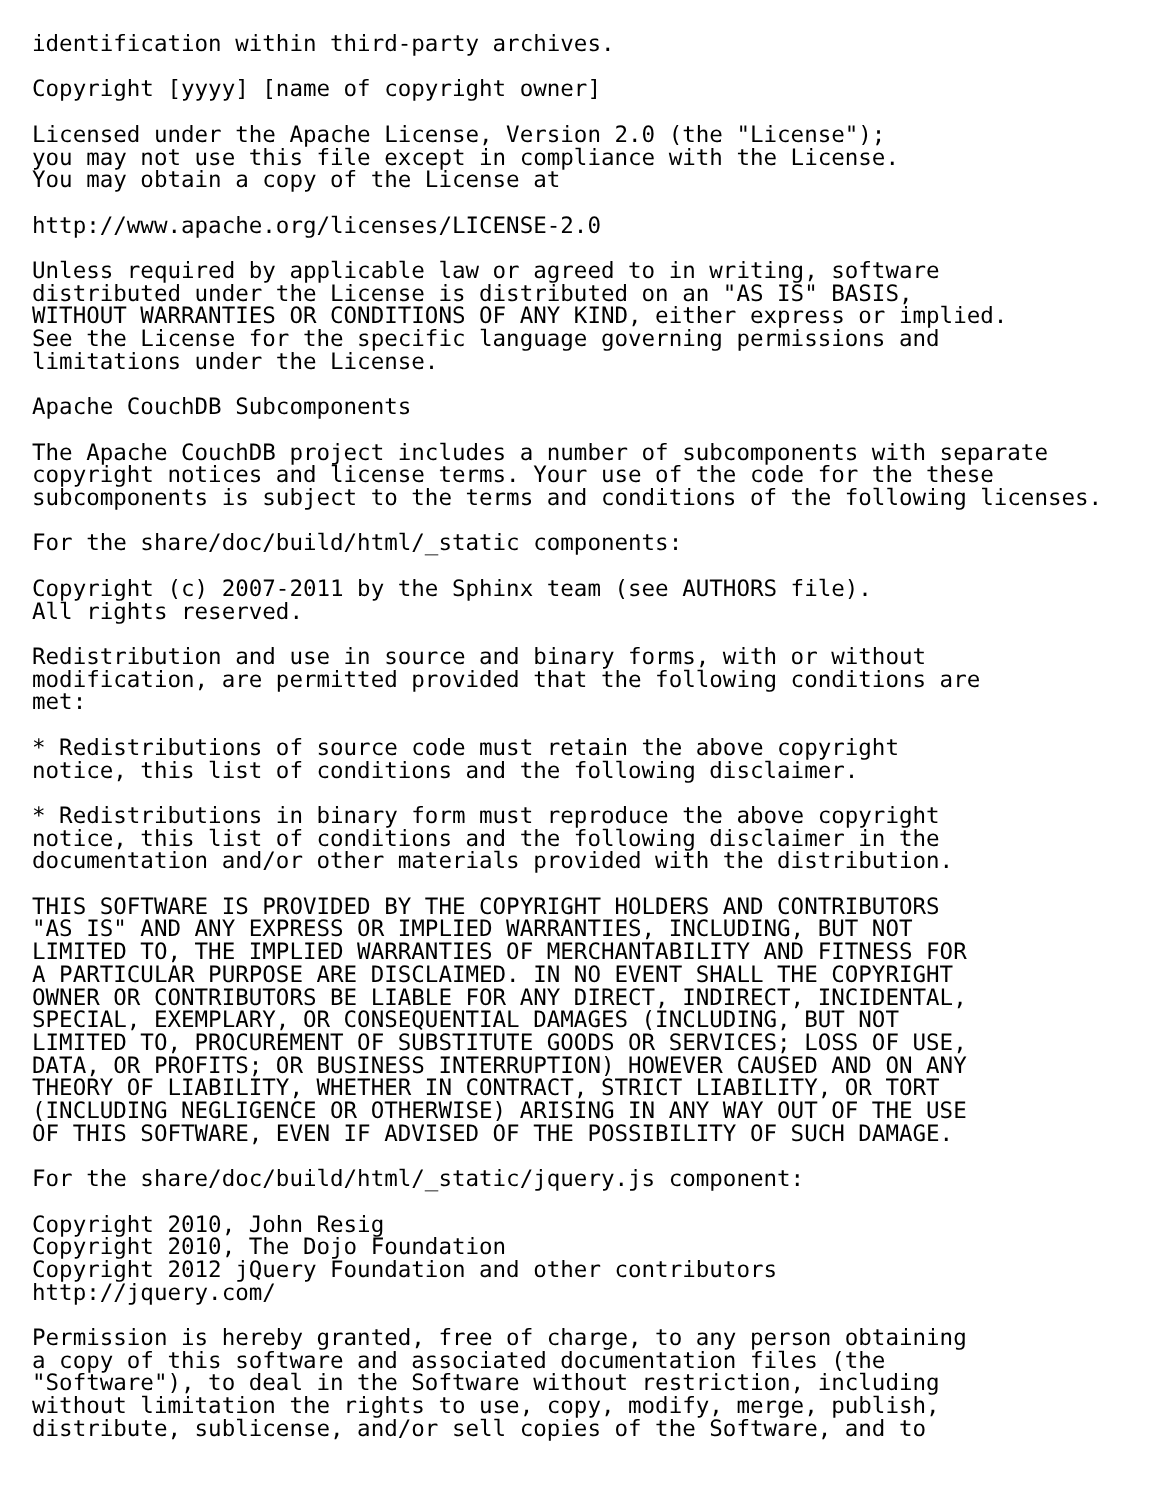identification within third-party archives.

Copyright [yyyy] [name of copyright owner]

Licensed under the Apache License, Version 2.0 (the "License");
you may not use this file except in compliance with the License.
You may obtain a copy of the License at

http://www.apache.org/licenses/LICENSE-2.0

Unless required by applicable law or agreed to in writing, software
distributed under the License is distributed on an "AS IS" BASIS,
WITHOUT WARRANTIES OR CONDITIONS OF ANY KIND, either express or implied.
See the License for the specific language governing permissions and
limitations under the License.

Apache CouchDB Subcomponents

The Apache CouchDB project includes a number of subcomponents with separate
copyright notices and license terms. Your use of the code for the these
subcomponents is subject to the terms and conditions of the following licenses.

For the share/doc/build/html/_static components:

Copyright (c) 2007-2011 by the Sphinx team (see AUTHORS file).
All rights reserved.

Redistribution and use in source and binary forms, with or without
modification, are permitted provided that the following conditions are
met:

* Redistributions of source code must retain the above copyright
notice, this list of conditions and the following disclaimer.

* Redistributions in binary form must reproduce the above copyright
notice, this list of conditions and the following disclaimer in the
documentation and/or other materials provided with the distribution.

THIS SOFTWARE IS PROVIDED BY THE COPYRIGHT HOLDERS AND CONTRIBUTORS
"AS IS" AND ANY EXPRESS OR IMPLIED WARRANTIES, INCLUDING, BUT NOT
LIMITED TO, THE IMPLIED WARRANTIES OF MERCHANTABILITY AND FITNESS FOR
A PARTICULAR PURPOSE ARE DISCLAIMED. IN NO EVENT SHALL THE COPYRIGHT
OWNER OR CONTRIBUTORS BE LIABLE FOR ANY DIRECT, INDIRECT, INCIDENTAL,
SPECIAL, EXEMPLARY, OR CONSEQUENTIAL DAMAGES (INCLUDING, BUT NOT
LIMITED TO, PROCUREMENT OF SUBSTITUTE GOODS OR SERVICES; LOSS OF USE,
DATA, OR PROFITS; OR BUSINESS INTERRUPTION) HOWEVER CAUSED AND ON ANY
THEORY OF LIABILITY, WHETHER IN CONTRACT, STRICT LIABILITY, OR TORT
(INCLUDING NEGLIGENCE OR OTHERWISE) ARISING IN ANY WAY OUT OF THE USE
OF THIS SOFTWARE, EVEN IF ADVISED OF THE POSSIBILITY OF SUCH DAMAGE.

For the share/doc/build/html/_static/jquery.js component:

Copyright 2010, John Resig
Copyright 2010, The Dojo Foundation
Copyright 2012 jQuery Foundation and other contributors
http://jquery.com/

Permission is hereby granted, free of charge, to any person obtaining
a copy of this software and associated documentation files (the
"Software"), to deal in the Software without restriction, including
without limitation the rights to use, copy, modify, merge, publish,
distribute, sublicense, and/or sell copies of the Software, and to